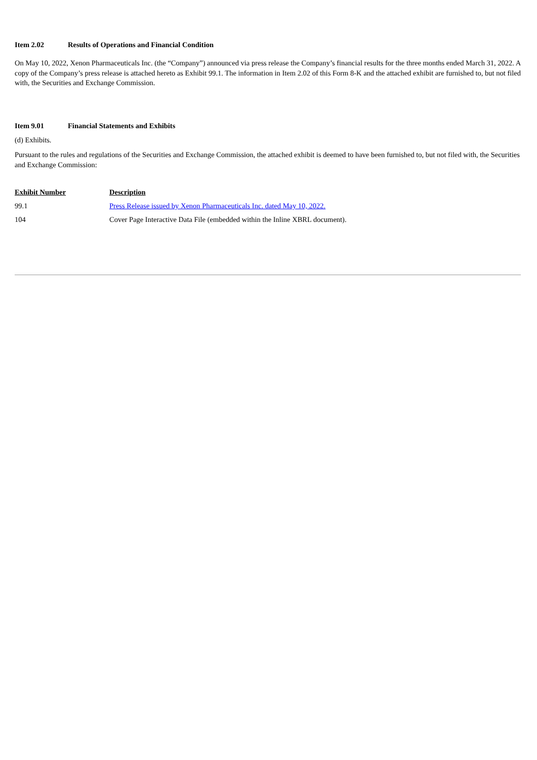Item 2.02 Results of Operations and Financial Condition
On May 10, 2022, Xenon Pharmaceuticals Inc. (the “Company”) announced via press release the Company’s financial results for the three months ended March 31, 2022. A copy of the Company’s press release is attached hereto as Exhibit 99.1. The information in Item 2.02 of this Form 8-K and the attached exhibit are furnished to, but not filed with, the Securities and Exchange Commission.
Item 9.01 Financial Statements and Exhibits
(d) Exhibits.
Pursuant to the rules and regulations of the Securities and Exchange Commission, the attached exhibit is deemed to have been furnished to, but not filed with, the Securities and Exchange Commission:
| Exhibit Number | Description |
| --- | --- |
| 99.1 | Press Release issued by Xenon Pharmaceuticals Inc. dated May 10, 2022. |
| 104 | Cover Page Interactive Data File (embedded within the Inline XBRL document). |